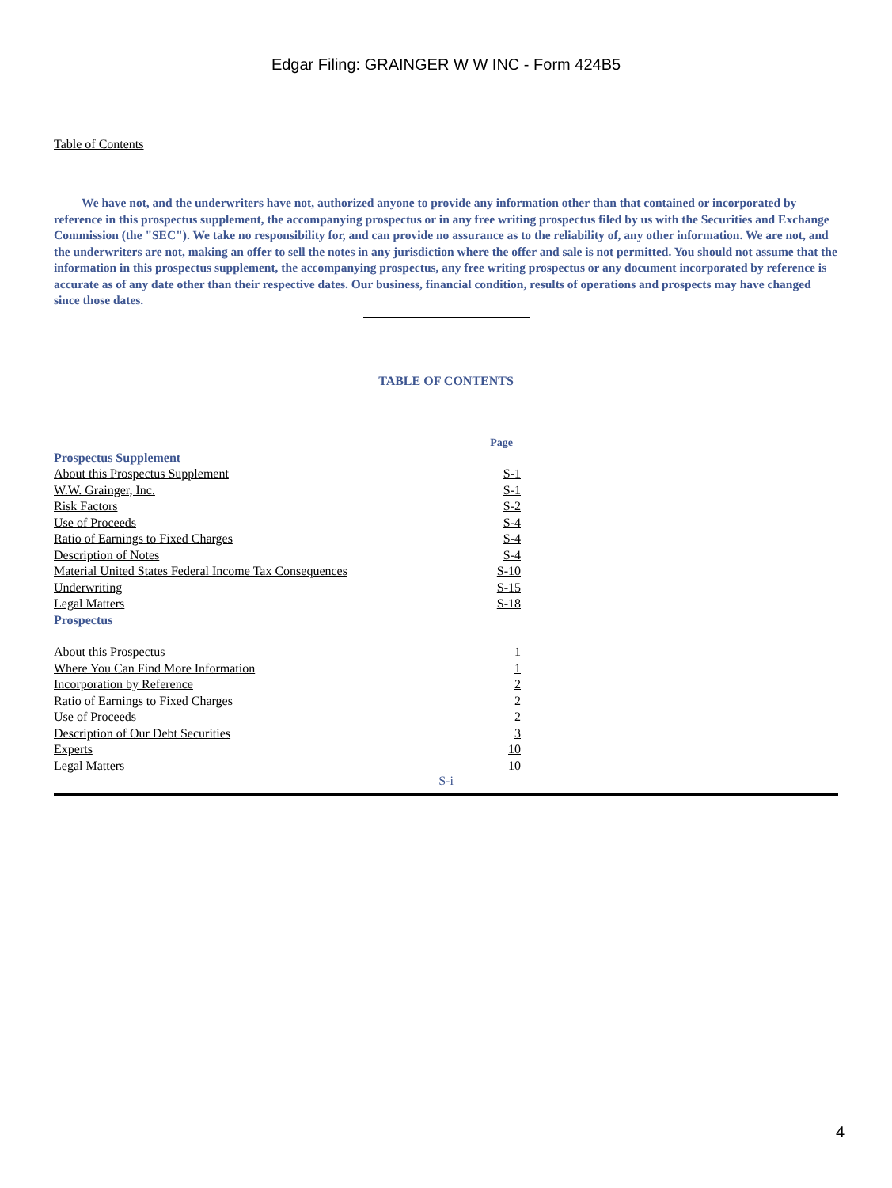Edgar Filing: GRAINGER W W INC - Form 424B5
Table of Contents
We have not, and the underwriters have not, authorized anyone to provide any information other than that contained or incorporated by reference in this prospectus supplement, the accompanying prospectus or in any free writing prospectus filed by us with the Securities and Exchange Commission (the "SEC"). We take no responsibility for, and can provide no assurance as to the reliability of, any other information. We are not, and the underwriters are not, making an offer to sell the notes in any jurisdiction where the offer and sale is not permitted. You should not assume that the information in this prospectus supplement, the accompanying prospectus, any free writing prospectus or any document incorporated by reference is accurate as of any date other than their respective dates. Our business, financial condition, results of operations and prospects may have changed since those dates.
TABLE OF CONTENTS
| | Page |
| Prospectus Supplement | |
| About this Prospectus Supplement | S-1 |
| W.W. Grainger, Inc. | S-1 |
| Risk Factors | S-2 |
| Use of Proceeds | S-4 |
| Ratio of Earnings to Fixed Charges | S-4 |
| Description of Notes | S-4 |
| Material United States Federal Income Tax Consequences | S-10 |
| Underwriting | S-15 |
| Legal Matters | S-18 |
| Prospectus | |
| About this Prospectus | 1 |
| Where You Can Find More Information | 1 |
| Incorporation by Reference | 2 |
| Ratio of Earnings to Fixed Charges | 2 |
| Use of Proceeds | 2 |
| Description of Our Debt Securities | 3 |
| Experts | 10 |
| Legal Matters | 10 |
S-i
4